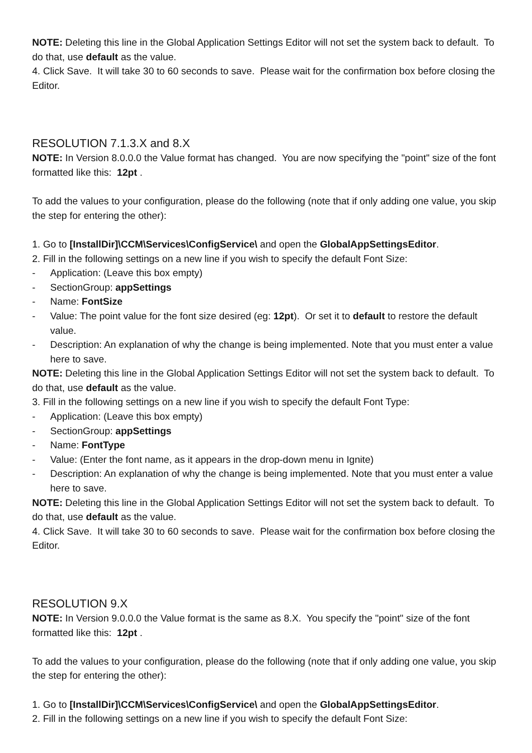NOTE: Deleting this line in the Global Application Settings Editor will not set the system back to default. To do that, use default as the value.
4. Click Save. It will take 30 to 60 seconds to save. Please wait for the confirmation box before closing the Editor.
RESOLUTION 7.1.3.X and 8.X
NOTE: In Version 8.0.0.0 the Value format has changed. You are now specifying the "point" size of the font formatted like this: 12pt .
To add the values to your configuration, please do the following (note that if only adding one value, you skip the step for entering the other):
1. Go to [InstallDir]\CCM\Services\ConfigService\ and open the GlobalAppSettingsEditor.
2. Fill in the following settings on a new line if you wish to specify the default Font Size:
- Application: (Leave this box empty)
- SectionGroup: appSettings
- Name: FontSize
- Value: The point value for the font size desired (eg: 12pt). Or set it to default to restore the default value.
- Description: An explanation of why the change is being implemented. Note that you must enter a value here to save.
NOTE: Deleting this line in the Global Application Settings Editor will not set the system back to default. To do that, use default as the value.
3. Fill in the following settings on a new line if you wish to specify the default Font Type:
- Application: (Leave this box empty)
- SectionGroup: appSettings
- Name: FontType
- Value: (Enter the font name, as it appears in the drop-down menu in Ignite)
- Description: An explanation of why the change is being implemented. Note that you must enter a value here to save.
NOTE: Deleting this line in the Global Application Settings Editor will not set the system back to default. To do that, use default as the value.
4. Click Save. It will take 30 to 60 seconds to save. Please wait for the confirmation box before closing the Editor.
RESOLUTION 9.X
NOTE: In Version 9.0.0.0 the Value format is the same as 8.X. You specify the "point" size of the font formatted like this: 12pt .
To add the values to your configuration, please do the following (note that if only adding one value, you skip the step for entering the other):
1. Go to [InstallDir]\CCM\Services\ConfigService\ and open the GlobalAppSettingsEditor.
2. Fill in the following settings on a new line if you wish to specify the default Font Size: